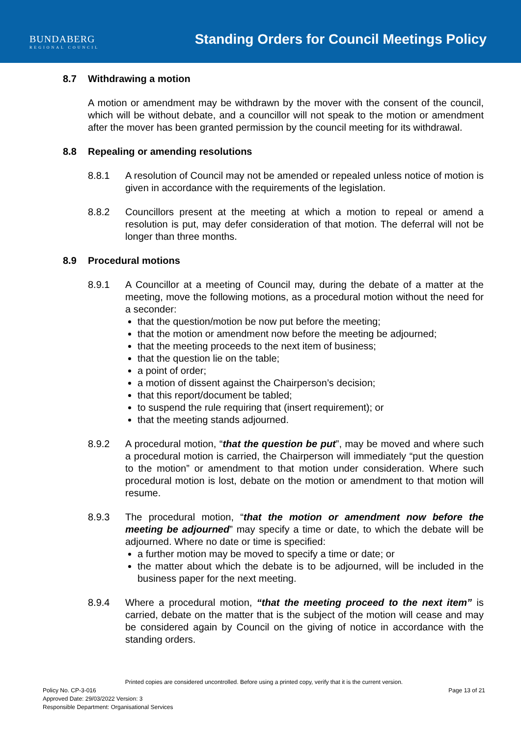BUNDABERG
REGIONAL COUNCIL
Standing Orders for Council Meetings Policy
8.7 Withdrawing a motion
A motion or amendment may be withdrawn by the mover with the consent of the council, which will be without debate, and a councillor will not speak to the motion or amendment after the mover has been granted permission by the council meeting for its withdrawal.
8.8 Repealing or amending resolutions
8.8.1 A resolution of Council may not be amended or repealed unless notice of motion is given in accordance with the requirements of the legislation.
8.8.2 Councillors present at the meeting at which a motion to repeal or amend a resolution is put, may defer consideration of that motion. The deferral will not be longer than three months.
8.9 Procedural motions
8.9.1 A Councillor at a meeting of Council may, during the debate of a matter at the meeting, move the following motions, as a procedural motion without the need for a seconder:
that the question/motion be now put before the meeting;
that the motion or amendment now before the meeting be adjourned;
that the meeting proceeds to the next item of business;
that the question lie on the table;
a point of order;
a motion of dissent against the Chairperson’s decision;
that this report/document be tabled;
to suspend the rule requiring that (insert requirement); or
that the meeting stands adjourned.
8.9.2 A procedural motion, “that the question be put”, may be moved and where such a procedural motion is carried, the Chairperson will immediately “put the question to the motion” or amendment to that motion under consideration. Where such procedural motion is lost, debate on the motion or amendment to that motion will resume.
8.9.3 The procedural motion, “that the motion or amendment now before the meeting be adjourned” may specify a time or date, to which the debate will be adjourned. Where no date or time is specified:
a further motion may be moved to specify a time or date; or
the matter about which the debate is to be adjourned, will be included in the business paper for the next meeting.
8.9.4 Where a procedural motion, “that the meeting proceed to the next item” is carried, debate on the matter that is the subject of the motion will cease and may be considered again by Council on the giving of notice in accordance with the standing orders.
Printed copies are considered uncontrolled. Before using a printed copy, verify that it is the current version.
Policy No. CP-3-016 Page 13 of 21
Approved Date: 29/03/2022 Version: 3
Responsible Department: Organisational Services